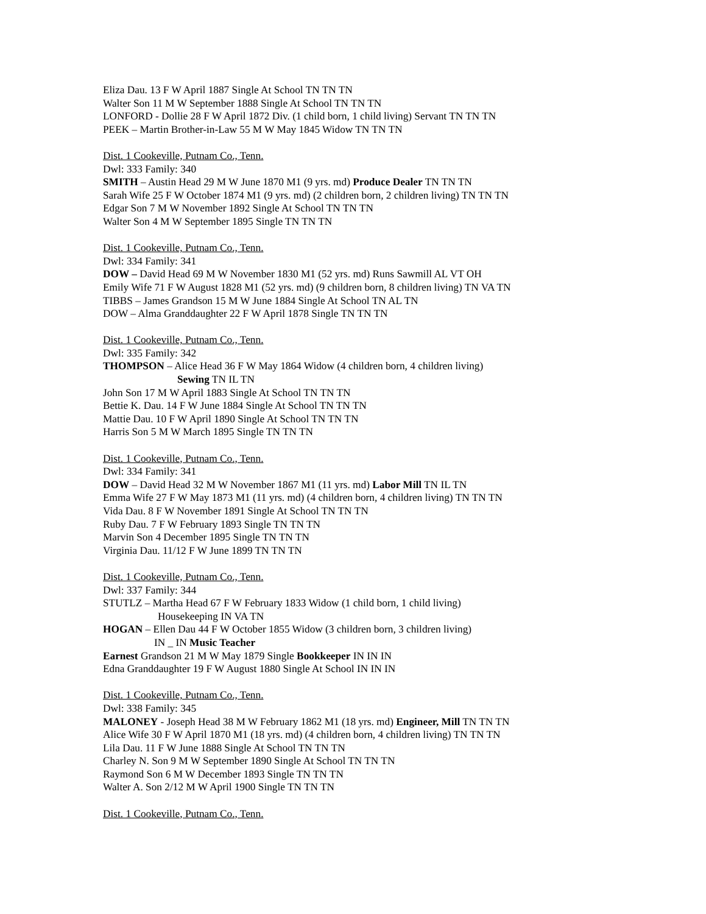Eliza Dau. 13 F W April 1887 Single At School TN TN TN
Walter Son 11 M W September 1888 Single At School TN TN TN
LONFORD - Dollie 28 F W April 1872 Div. (1 child born, 1 child living) Servant TN TN TN
PEEK – Martin Brother-in-Law 55 M W May 1845 Widow TN TN TN
Dist. 1 Cookeville, Putnam Co., Tenn.
Dwl: 333 Family: 340
SMITH – Austin Head 29 M W June 1870 M1 (9 yrs. md) Produce Dealer TN TN TN
Sarah Wife 25 F W October 1874 M1 (9 yrs. md) (2 children born, 2 children living) TN TN TN
Edgar Son 7 M W November 1892 Single At School TN TN TN
Walter Son 4 M W September 1895 Single TN TN TN
Dist. 1 Cookeville, Putnam Co., Tenn.
Dwl: 334 Family: 341
DOW – David Head 69 M W November 1830 M1 (52 yrs. md) Runs Sawmill AL VT OH
Emily Wife 71 F W August 1828 M1 (52 yrs. md) (9 children born, 8 children living) TN VA TN
TIBBS – James Grandson 15 M W June 1884 Single At School TN AL TN
DOW – Alma Granddaughter 22 F W April 1878 Single TN TN TN
Dist. 1 Cookeville, Putnam Co., Tenn.
Dwl: 335 Family: 342
THOMPSON – Alice Head 36 F W May 1864 Widow (4 children born, 4 children living)
Sewing TN IL TN
John Son 17 M W April 1883 Single At School TN TN TN
Bettie K. Dau. 14 F W June 1884 Single At School TN TN TN
Mattie Dau. 10 F W April 1890 Single At School TN TN TN
Harris Son 5 M W March 1895 Single TN TN TN
Dist. 1 Cookeville, Putnam Co., Tenn.
Dwl: 334 Family: 341
DOW – David Head 32 M W November 1867 M1 (11 yrs. md) Labor Mill TN IL TN
Emma Wife 27 F W May 1873 M1 (11 yrs. md) (4 children born, 4 children living) TN TN TN
Vida Dau. 8 F W November 1891 Single At School TN TN TN
Ruby Dau. 7 F W February 1893 Single TN TN TN
Marvin Son 4 December 1895 Single TN TN TN
Virginia Dau. 11/12 F W June 1899 TN TN TN
Dist. 1 Cookeville, Putnam Co., Tenn.
Dwl: 337 Family: 344
STUTLZ – Martha Head 67 F W February 1833 Widow (1 child born, 1 child living)
Housekeeping IN VA TN
HOGAN – Ellen Dau 44 F W October 1855 Widow (3 children born, 3 children living)
IN _ IN Music Teacher
Earnest Grandson 21 M W May 1879 Single Bookkeeper IN IN IN
Edna Granddaughter 19 F W August 1880 Single At School IN IN IN
Dist. 1 Cookeville, Putnam Co., Tenn.
Dwl: 338 Family: 345
MALONEY - Joseph Head 38 M W February 1862 M1 (18 yrs. md) Engineer, Mill TN TN TN
Alice Wife 30 F W April 1870 M1 (18 yrs. md) (4 children born, 4 children living) TN TN TN
Lila Dau. 11 F W June 1888 Single At School TN TN TN
Charley N. Son 9 M W September 1890 Single At School TN TN TN
Raymond Son 6 M W December 1893 Single TN TN TN
Walter A. Son 2/12 M W April 1900 Single TN TN TN
Dist. 1 Cookeville, Putnam Co., Tenn.